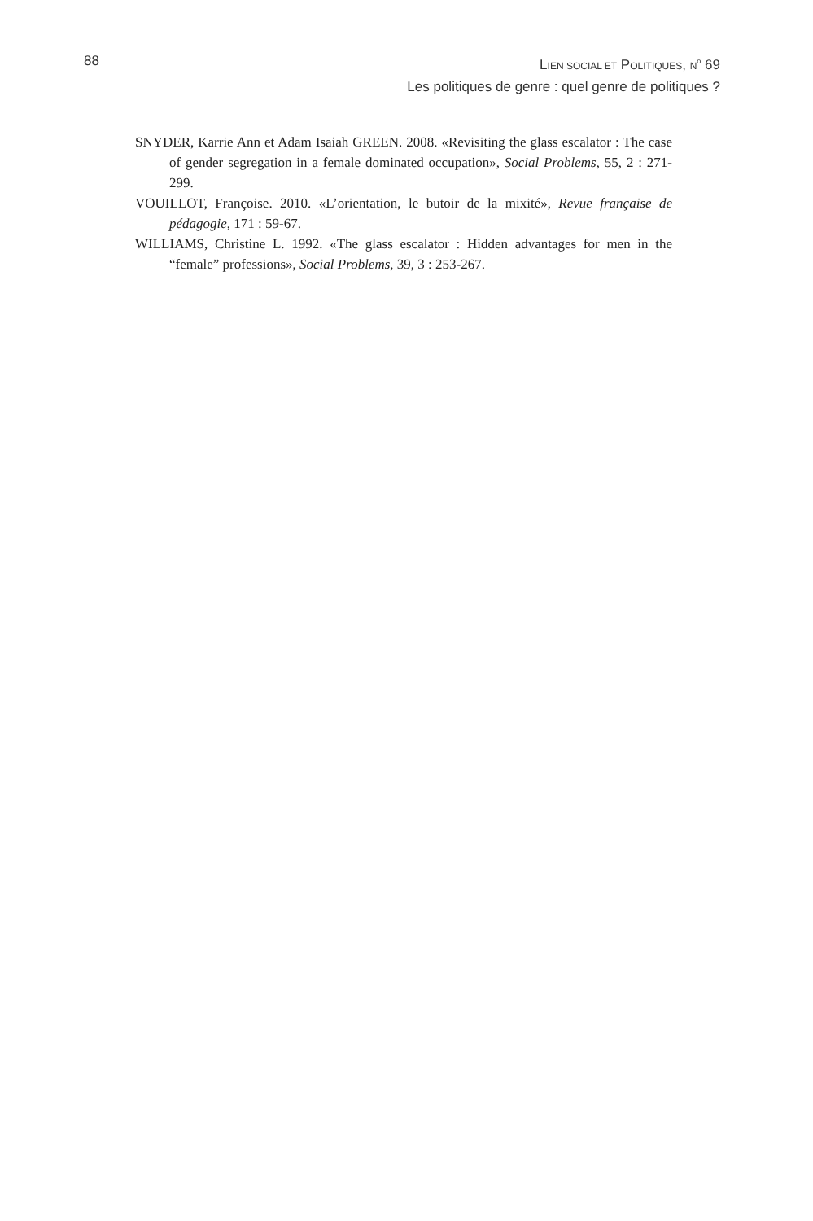88 LIEN SOCIAL ET POLITIQUES, N<sup>o</sup> 69
Les politiques de genre : quel genre de politiques ?
SNYDER, Karrie Ann et Adam Isaiah GREEN. 2008. «Revisiting the glass escalator : The case of gender segregation in a female dominated occupation», Social Problems, 55, 2 : 271-299.
VOUILLOT, Françoise. 2010. «L’orientation, le butoir de la mixité», Revue française de pédagogie, 171 : 59-67.
WILLIAMS, Christine L. 1992. «The glass escalator : Hidden advantages for men in the “female” professions», Social Problems, 39, 3 : 253-267.